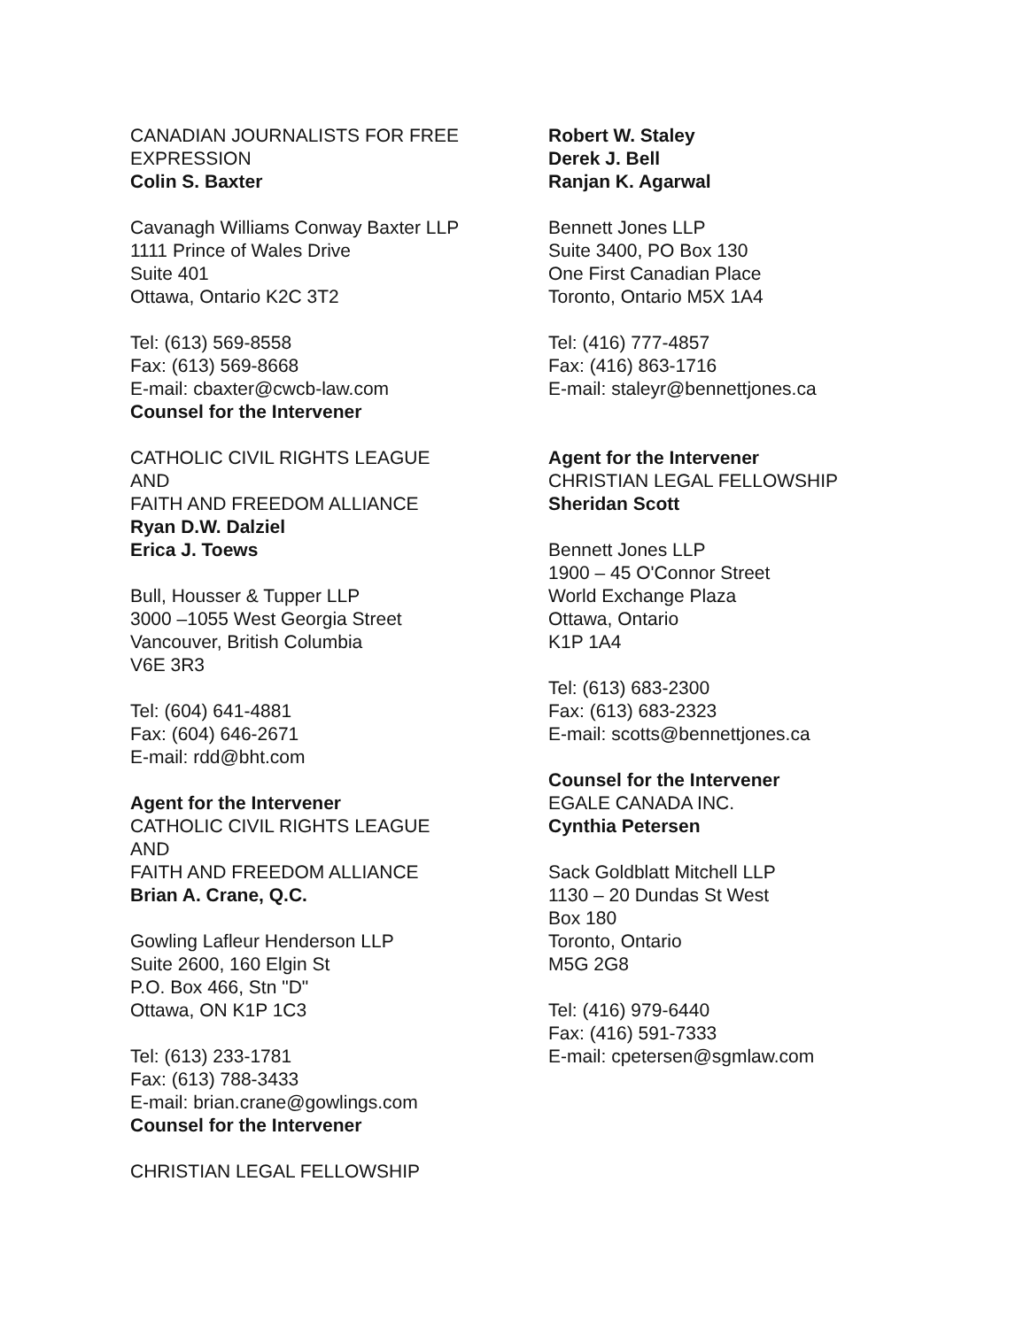CANADIAN JOURNALISTS FOR FREE EXPRESSION
Colin S. Baxter
Cavanagh Williams Conway Baxter LLP
1111 Prince of Wales Drive
Suite 401
Ottawa, Ontario K2C 3T2
Tel: (613) 569-8558
Fax: (613) 569-8668
E-mail: cbaxter@cwcb-law.com
Counsel for the Intervener
CATHOLIC CIVIL RIGHTS LEAGUE
AND
FAITH AND FREEDOM ALLIANCE
Ryan D.W. Dalziel
Erica J. Toews
Bull, Housser & Tupper LLP
3000 –1055 West Georgia Street
Vancouver, British Columbia
V6E 3R3
Tel: (604) 641-4881
Fax: (604) 646-2671
E-mail: rdd@bht.com
Agent for the Intervener
CATHOLIC CIVIL RIGHTS LEAGUE
AND
FAITH AND FREEDOM ALLIANCE
Brian A. Crane, Q.C.
Gowling Lafleur Henderson LLP
Suite 2600, 160 Elgin St
P.O. Box 466, Stn "D"
Ottawa, ON K1P 1C3
Tel: (613) 233-1781
Fax: (613) 788-3433
E-mail: brian.crane@gowlings.com
Counsel for the Intervener
CHRISTIAN LEGAL FELLOWSHIP
Robert W. Staley
Derek J. Bell
Ranjan K. Agarwal
Bennett Jones LLP
Suite 3400, PO Box 130
One First Canadian Place
Toronto, Ontario M5X 1A4
Tel: (416) 777-4857
Fax: (416) 863-1716
E-mail: staleyr@bennettjones.ca
Agent for the Intervener
CHRISTIAN LEGAL FELLOWSHIP
Sheridan Scott
Bennett Jones LLP
1900 – 45 O'Connor Street
World Exchange Plaza
Ottawa, Ontario
K1P 1A4
Tel: (613) 683-2300
Fax: (613) 683-2323
E-mail: scotts@bennettjones.ca
Counsel for the Intervener
EGALE CANADA INC.
Cynthia Petersen
Sack Goldblatt Mitchell LLP
1130 – 20 Dundas St West
Box 180
Toronto, Ontario
M5G 2G8
Tel: (416) 979-6440
Fax: (416) 591-7333
E-mail: cpetersen@sgmlaw.com